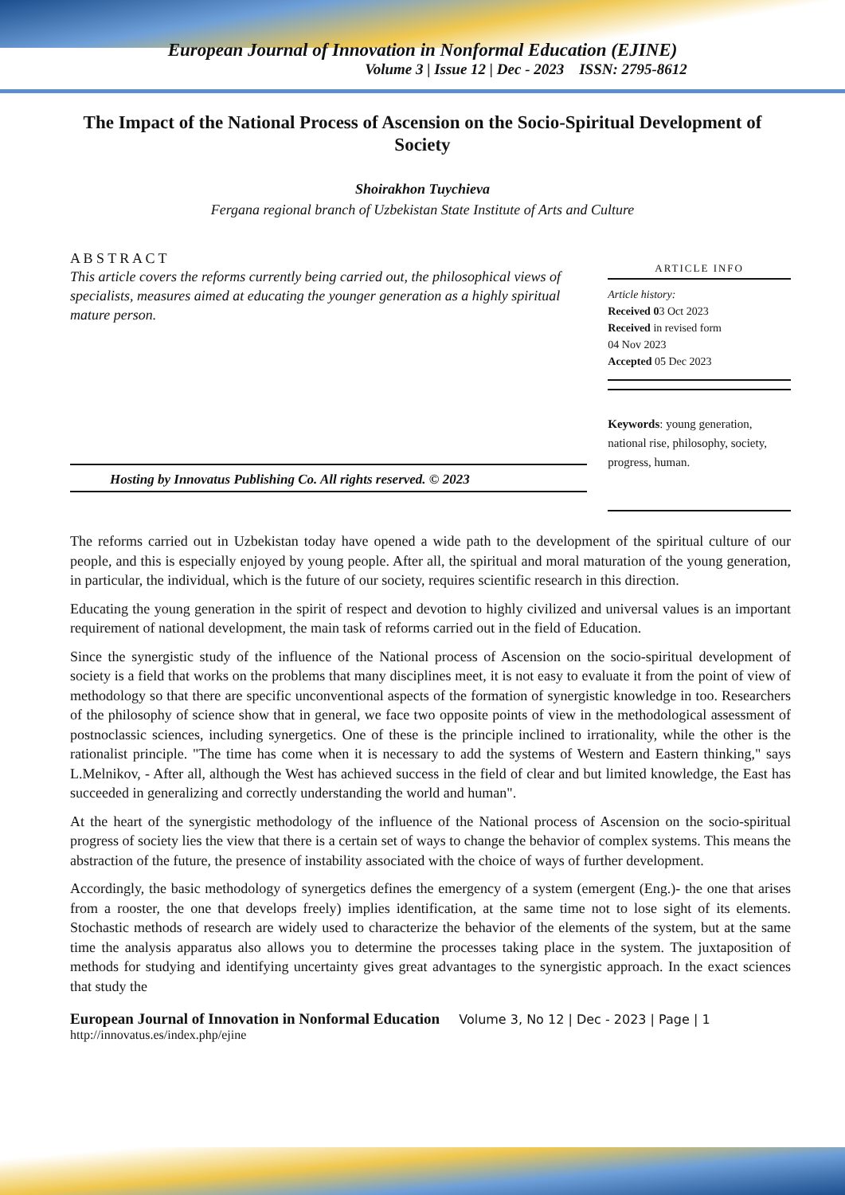European Journal of Innovation in Nonformal Education (EJINE)
Volume 3 | Issue 12 | Dec - 2023 ISSN: 2795-8612
The Impact of the National Process of Ascension on the Socio-Spiritual Development of Society
Shoirakhon Tuychieva
Fergana regional branch of Uzbekistan State Institute of Arts and Culture
A B S T R A C T
This article covers the reforms currently being carried out, the philosophical views of specialists, measures aimed at educating the younger generation as a highly spiritual mature person.
Hosting by Innovatus Publishing Co. All rights reserved. © 2023
ARTICLE INFO
Article history:
Received 03 Oct 2023
Received in revised form
04 Nov 2023
Accepted 05 Dec 2023
Keywords: young generation, national rise, philosophy, society, progress, human.
The reforms carried out in Uzbekistan today have opened a wide path to the development of the spiritual culture of our people, and this is especially enjoyed by young people. After all, the spiritual and moral maturation of the young generation, in particular, the individual, which is the future of our society, requires scientific research in this direction.
Educating the young generation in the spirit of respect and devotion to highly civilized and universal values is an important requirement of national development, the main task of reforms carried out in the field of Education.
Since the synergistic study of the influence of the National process of Ascension on the socio-spiritual development of society is a field that works on the problems that many disciplines meet, it is not easy to evaluate it from the point of view of methodology so that there are specific unconventional aspects of the formation of synergistic knowledge in too. Researchers of the philosophy of science show that in general, we face two opposite points of view in the methodological assessment of postnoclassic sciences, including synergetics. One of these is the principle inclined to irrationality, while the other is the rationalist principle. "The time has come when it is necessary to add the systems of Western and Eastern thinking," says L.Melnikov, - After all, although the West has achieved success in the field of clear and but limited knowledge, the East has succeeded in generalizing and correctly understanding the world and human".
At the heart of the synergistic methodology of the influence of the National process of Ascension on the socio-spiritual progress of society lies the view that there is a certain set of ways to change the behavior of complex systems. This means the abstraction of the future, the presence of instability associated with the choice of ways of further development.
Accordingly, the basic methodology of synergetics defines the emergency of a system (emergent (Eng.)- the one that arises from a rooster, the one that develops freely) implies identification, at the same time not to lose sight of its elements. Stochastic methods of research are widely used to characterize the behavior of the elements of the system, but at the same time the analysis apparatus also allows you to determine the processes taking place in the system. The juxtaposition of methods for studying and identifying uncertainty gives great advantages to the synergistic approach. In the exact sciences that study the
European Journal of Innovation in Nonformal Education Volume 3, No 12 | Dec - 2023 | Page | 1
http://innovatus.es/index.php/ejine